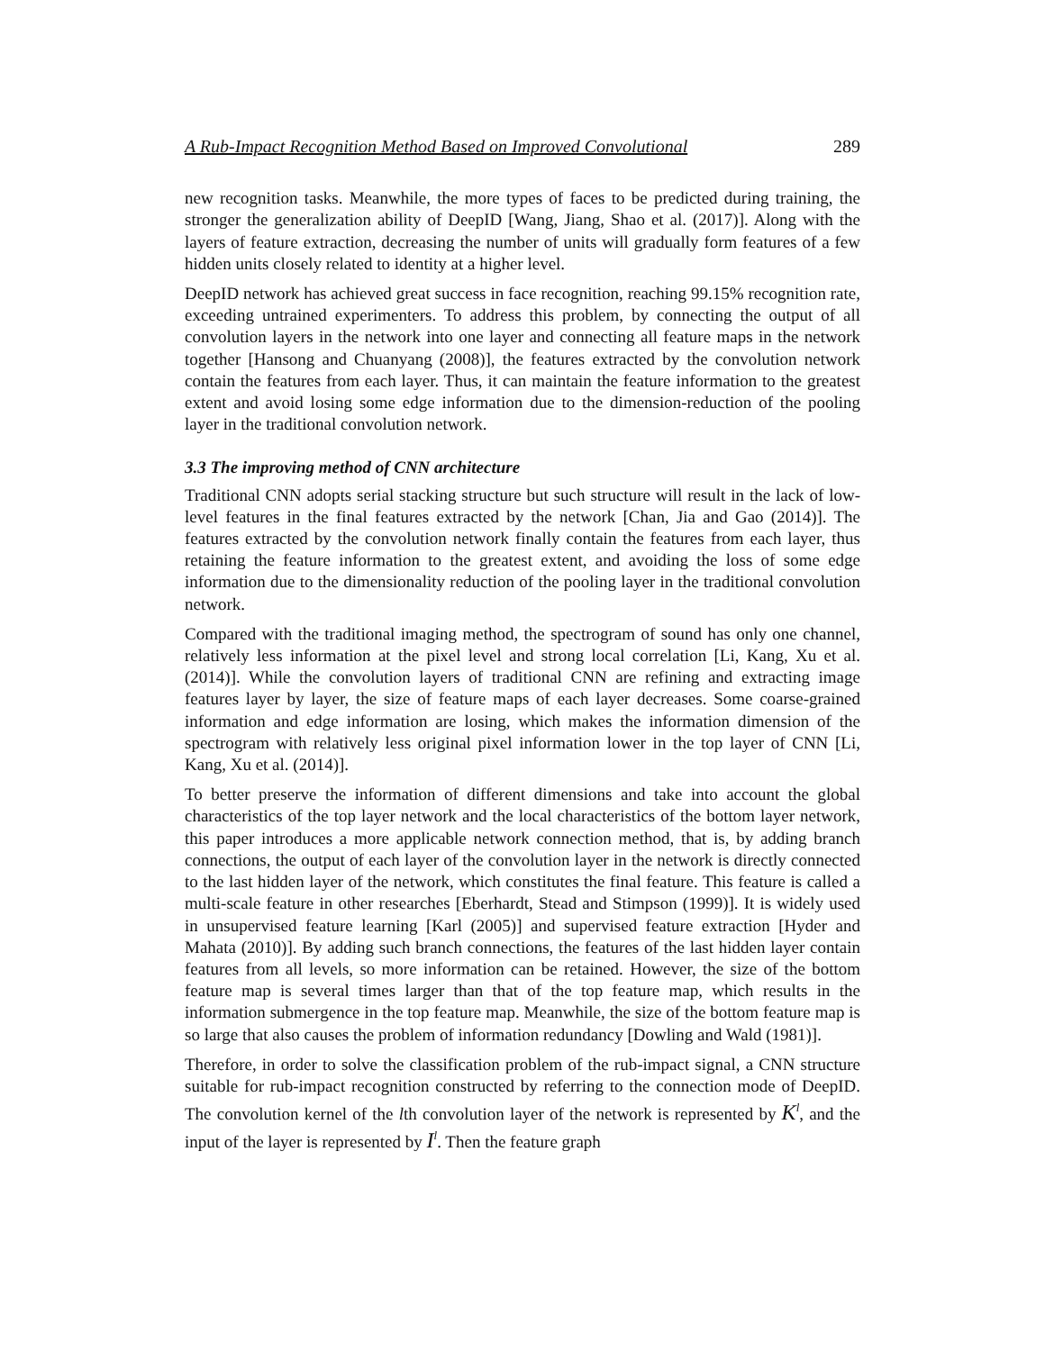A Rub-Impact Recognition Method Based on Improved Convolutional 289
new recognition tasks. Meanwhile, the more types of faces to be predicted during training, the stronger the generalization ability of DeepID [Wang, Jiang, Shao et al. (2017)]. Along with the layers of feature extraction, decreasing the number of units will gradually form features of a few hidden units closely related to identity at a higher level.
DeepID network has achieved great success in face recognition, reaching 99.15% recognition rate, exceeding untrained experimenters. To address this problem, by connecting the output of all convolution layers in the network into one layer and connecting all feature maps in the network together [Hansong and Chuanyang (2008)], the features extracted by the convolution network contain the features from each layer. Thus, it can maintain the feature information to the greatest extent and avoid losing some edge information due to the dimension-reduction of the pooling layer in the traditional convolution network.
3.3 The improving method of CNN architecture
Traditional CNN adopts serial stacking structure but such structure will result in the lack of low-level features in the final features extracted by the network [Chan, Jia and Gao (2014)]. The features extracted by the convolution network finally contain the features from each layer, thus retaining the feature information to the greatest extent, and avoiding the loss of some edge information due to the dimensionality reduction of the pooling layer in the traditional convolution network.
Compared with the traditional imaging method, the spectrogram of sound has only one channel, relatively less information at the pixel level and strong local correlation [Li, Kang, Xu et al. (2014)]. While the convolution layers of traditional CNN are refining and extracting image features layer by layer, the size of feature maps of each layer decreases. Some coarse-grained information and edge information are losing, which makes the information dimension of the spectrogram with relatively less original pixel information lower in the top layer of CNN [Li, Kang, Xu et al. (2014)].
To better preserve the information of different dimensions and take into account the global characteristics of the top layer network and the local characteristics of the bottom layer network, this paper introduces a more applicable network connection method, that is, by adding branch connections, the output of each layer of the convolution layer in the network is directly connected to the last hidden layer of the network, which constitutes the final feature. This feature is called a multi-scale feature in other researches [Eberhardt, Stead and Stimpson (1999)]. It is widely used in unsupervised feature learning [Karl (2005)] and supervised feature extraction [Hyder and Mahata (2010)]. By adding such branch connections, the features of the last hidden layer contain features from all levels, so more information can be retained. However, the size of the bottom feature map is several times larger than that of the top feature map, which results in the information submergence in the top feature map. Meanwhile, the size of the bottom feature map is so large that also causes the problem of information redundancy [Dowling and Wald (1981)].
Therefore, in order to solve the classification problem of the rub-impact signal, a CNN structure suitable for rub-impact recognition constructed by referring to the connection mode of DeepID. The convolution kernel of the lth convolution layer of the network is represented by K<sup>l</sup>, and the input of the layer is represented by I<sup>l</sup>. Then the feature graph